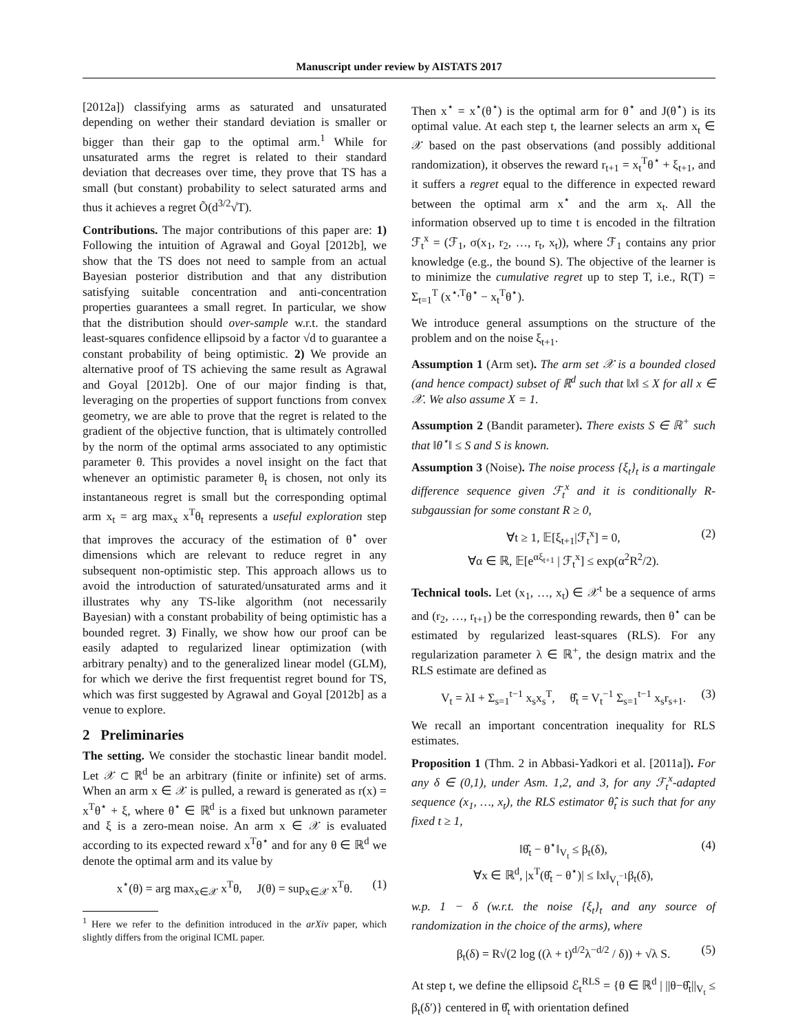Manuscript under review by AISTATS 2017
[2012a]) classifying arms as saturated and unsaturated depending on wether their standard deviation is smaller or bigger than their gap to the optimal arm.<sup>1</sup> While for unsaturated arms the regret is related to their standard deviation that decreases over time, they prove that TS has a small (but constant) probability to select saturated arms and thus it achieves a regret Õ(d<sup>3/2</sup>√T).
Contributions. The major contributions of this paper are: 1) Following the intuition of Agrawal and Goyal [2012b], we show that the TS does not need to sample from an actual Bayesian posterior distribution and that any distribution satisfying suitable concentration and anti-concentration properties guarantees a small regret. In particular, we show that the distribution should over-sample w.r.t. the standard least-squares confidence ellipsoid by a factor √d to guarantee a constant probability of being optimistic. 2) We provide an alternative proof of TS achieving the same result as Agrawal and Goyal [2012b]. One of our major finding is that, leveraging on the properties of support functions from convex geometry, we are able to prove that the regret is related to the gradient of the objective function, that is ultimately controlled by the norm of the optimal arms associated to any optimistic parameter θ. This provides a novel insight on the fact that whenever an optimistic parameter θ<sub>t</sub> is chosen, not only its instantaneous regret is small but the corresponding optimal arm x<sub>t</sub> = arg max<sub>x</sub> x<sup>T</sup>θ<sub>t</sub> represents a useful exploration step that improves the accuracy of the estimation of θ<sup>⋆</sup> over dimensions which are relevant to reduce regret in any subsequent non-optimistic step. This approach allows us to avoid the introduction of saturated/unsaturated arms and it illustrates why any TS-like algorithm (not necessarily Bayesian) with a constant probability of being optimistic has a bounded regret. 3) Finally, we show how our proof can be easily adapted to regularized linear optimization (with arbitrary penalty) and to the generalized linear model (GLM), for which we derive the first frequentist regret bound for TS, which was first suggested by Agrawal and Goyal [2012b] as a venue to explore.
2 Preliminaries
The setting. We consider the stochastic linear bandit model. Let 𝒳 ⊂ ℝ<sup>d</sup> be an arbitrary (finite or infinite) set of arms. When an arm x ∈ 𝒳 is pulled, a reward is generated as r(x) = x<sup>T</sup>θ<sup>⋆</sup> + ξ, where θ<sup>⋆</sup> ∈ ℝ<sup>d</sup> is a fixed but unknown parameter and ξ is a zero-mean noise. An arm x ∈ 𝒳 is evaluated according to its expected reward x<sup>T</sup>θ<sup>⋆</sup> and for any θ ∈ ℝ<sup>d</sup> we denote the optimal arm and its value by
x<sup>⋆</sup>(θ) = arg max<sub>x∈𝒳</sub> x<sup>T</sup>θ, J(θ) = sup<sub>x∈𝒳</sub> x<sup>T</sup>θ. (1)
<sup>1</sup> Here we refer to the definition introduced in the arXiv paper, which slightly differs from the original ICML paper.
Then x<sup>⋆</sup> = x<sup>⋆</sup>(θ<sup>⋆</sup>) is the optimal arm for θ<sup>⋆</sup> and J(θ<sup>⋆</sup>) is its optimal value. At each step t, the learner selects an arm x<sub>t</sub> ∈ 𝒳 based on the past observations (and possibly additional randomization), it observes the reward r<sub>t+1</sub> = x<sub>t</sub><sup>T</sup>θ<sup>⋆</sup> + ξ<sub>t+1</sub>, and it suffers a regret equal to the difference in expected reward between the optimal arm x<sup>⋆</sup> and the arm x<sub>t</sub>. All the information observed up to time t is encoded in the filtration ℱ<sub>t</sub><sup>x</sup> = (ℱ<sub>1</sub>, σ(x<sub>1</sub>, r<sub>2</sub>, …, r<sub>t</sub>, x<sub>t</sub>)), where ℱ<sub>1</sub> contains any prior knowledge (e.g., the bound S). The objective of the learner is to minimize the cumulative regret up to step T, i.e., R(T) = Σ<sub>t=1</sub><sup>T</sup> (x<sup>⋆,T</sup>θ<sup>⋆</sup> − x<sub>t</sub><sup>T</sup>θ<sup>⋆</sup>).
We introduce general assumptions on the structure of the problem and on the noise ξ<sub>t+1</sub>.
Assumption 1 (Arm set). The arm set 𝒳 is a bounded closed (and hence compact) subset of ℝ<sup>d</sup> such that ‖x‖ ≤ X for all x ∈ 𝒳. We also assume X = 1.
Assumption 2 (Bandit parameter). There exists S ∈ ℝ<sup>+</sup> such that ‖θ<sup>⋆</sup>‖ ≤ S and S is known.
Assumption 3 (Noise). The noise process {ξ<sub>t</sub>}<sub>t</sub> is a martingale difference sequence given ℱ<sub>t</sub><sup>x</sup> and it is conditionally R-subgaussian for some constant R ≥ 0,
∀t ≥ 1, 𝔼[ξ<sub>t+1</sub>|ℱ<sub>t</sub><sup>x</sup>] = 0,
∀α ∈ ℝ, 𝔼[e<sup>αξ<sub>t+1</sub></sup> | ℱ<sub>t</sub><sup>x</sup>] ≤ exp(α<sup>2</sup>R<sup>2</sup>/2).
(2)
Technical tools. Let (x<sub>1</sub>, …, x<sub>t</sub>) ∈ 𝒳<sup>t</sup> be a sequence of arms and (r<sub>2</sub>, …, r<sub>t+1</sub>) be the corresponding rewards, then θ<sup>⋆</sup> can be estimated by regularized least-squares (RLS). For any regularization parameter λ ∈ ℝ<sup>+</sup>, the design matrix and the RLS estimate are defined as
V<sub>t</sub> = λI + Σ<sub>s=1</sub><sup>t−1</sup> x<sub>s</sub>x<sub>s</sub><sup>T</sup>, θ̂<sub>t</sub> = V<sub>t</sub><sup>−1</sup> Σ<sub>s=1</sub><sup>t−1</sup> x<sub>s</sub>r<sub>s+1</sub>. (3)
We recall an important concentration inequality for RLS estimates.
Proposition 1 (Thm. 2 in Abbasi-Yadkori et al. [2011a]). For any δ ∈ (0,1), under Asm. 1,2, and 3, for any ℱ<sub>t</sub><sup>x</sup>-adapted sequence (x<sub>1</sub>, …, x<sub>t</sub>), the RLS estimator θ̂<sub>t</sub> is such that for any fixed t ≥ 1,
‖θ̂<sub>t</sub> − θ<sup>⋆</sup>‖<sub>V<sub>t</sub></sub> ≤ β<sub>t</sub>(δ),
∀x ∈ ℝ<sup>d</sup>, |x<sup>T</sup>(θ̂<sub>t</sub> − θ<sup>⋆</sup>)| ≤ ‖x‖<sub>V<sub>t</sub><sup>−1</sup></sub>β<sub>t</sub>(δ),
(4)
w.p. 1 − δ (w.r.t. the noise {ξ<sub>t</sub>}<sub>t</sub> and any source of randomization in the choice of the arms), where
β<sub>t</sub>(δ) = R√(2 log ((λ + t)<sup>d/2</sup>λ<sup>−d/2</sup> / δ)) + √λ S. (5)
At step t, we define the ellipsoid ℰ<sub>t</sub><sup>RLS</sup> = {θ ∈ ℝ<sup>d</sup> | ||θ−θ̂<sub>t</sub>||<sub>V<sub>t</sub></sub> ≤ β<sub>t</sub>(δ′)} centered in θ̂<sub>t</sub> with orientation defined